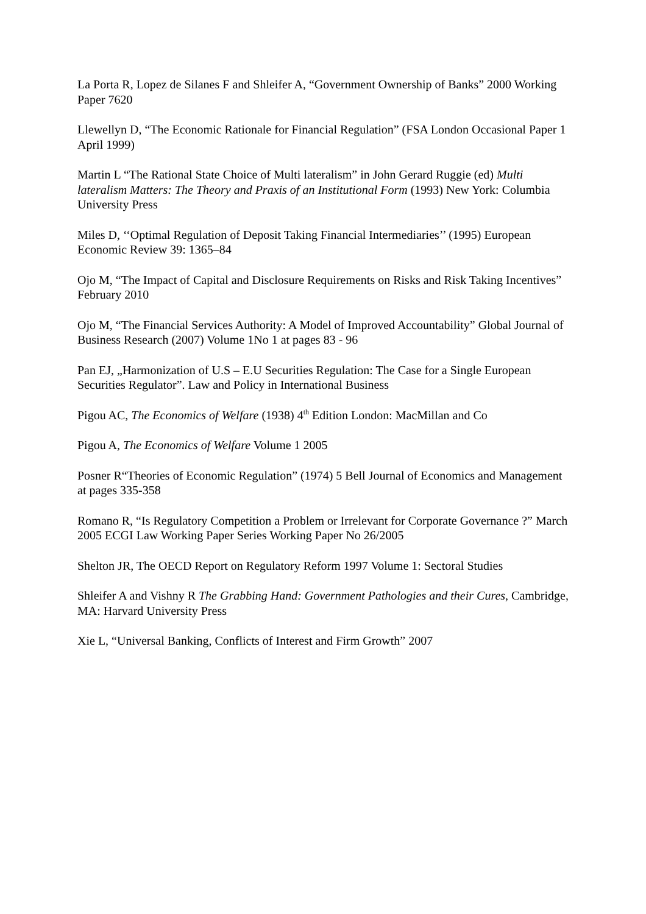La Porta R, Lopez de Silanes F and Shleifer A, “Government Ownership of Banks” 2000 Working Paper 7620
Llewellyn D, “The Economic Rationale for Financial Regulation” (FSA London Occasional Paper 1 April 1999)
Martin L “The Rational State Choice of Multi lateralism” in John Gerard Ruggie (ed) Multi lateralism Matters: The Theory and Praxis of an Institutional Form (1993) New York: Columbia University Press
Miles D, ‘‘Optimal Regulation of Deposit Taking Financial Intermediaries’’ (1995) European Economic Review 39: 1365–84
Ojo M, “The Impact of Capital and Disclosure Requirements on Risks and Risk Taking Incentives” February 2010
Ojo M, “The Financial Services Authority: A Model of Improved Accountability” Global Journal of Business Research (2007) Volume 1No 1 at pages 83 - 96
Pan EJ, „Harmonization of U.S – E.U Securities Regulation: The Case for a Single European Securities Regulator”. Law and Policy in International Business
Pigou AC, The Economics of Welfare (1938) 4<sup>th</sup> Edition London: MacMillan and Co
Pigou A, The Economics of Welfare Volume 1 2005
Posner R“Theories of Economic Regulation” (1974) 5 Bell Journal of Economics and Management at pages 335-358
Romano R, “Is Regulatory Competition a Problem or Irrelevant for Corporate Governance ?” March 2005 ECGI Law Working Paper Series Working Paper No 26/2005
Shelton JR, The OECD Report on Regulatory Reform 1997 Volume 1: Sectoral Studies
Shleifer A and Vishny R The Grabbing Hand: Government Pathologies and their Cures, Cambridge, MA: Harvard University Press
Xie L, “Universal Banking, Conflicts of Interest and Firm Growth” 2007